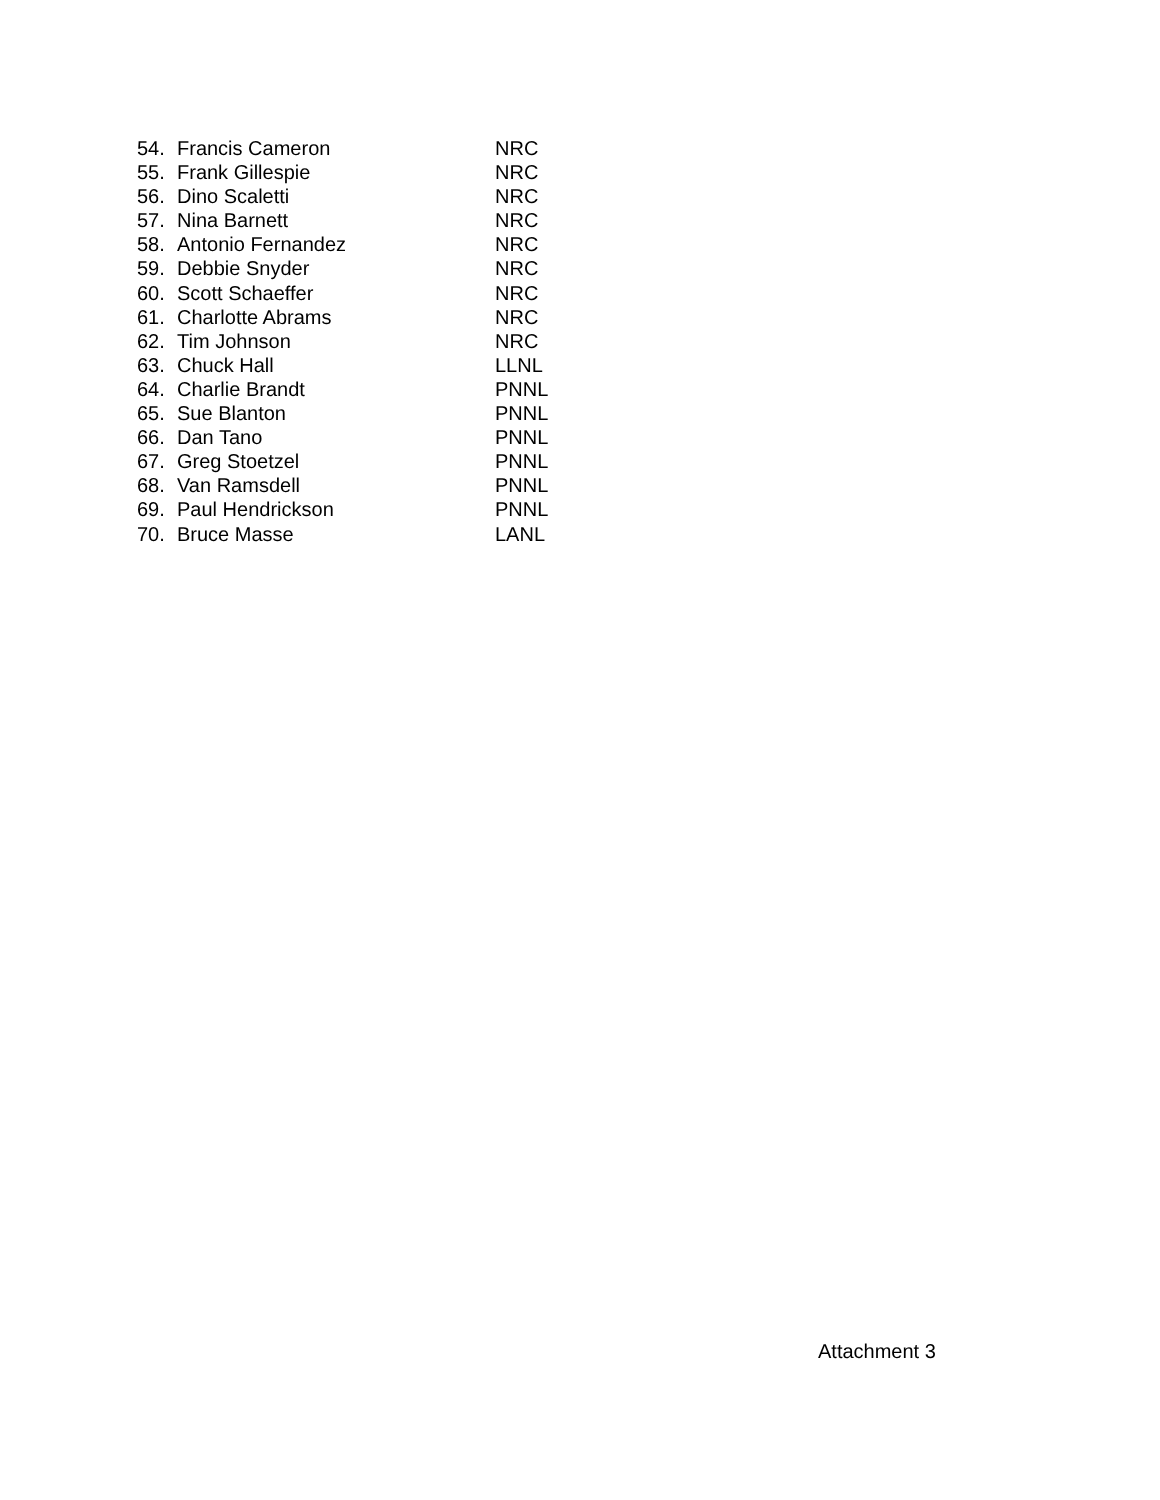54. Francis Cameron NRC
55. Frank Gillespie NRC
56. Dino Scaletti NRC
57. Nina Barnett NRC
58. Antonio Fernandez NRC
59. Debbie Snyder NRC
60. Scott Schaeffer NRC
61. Charlotte Abrams NRC
62. Tim Johnson NRC
63. Chuck Hall LLNL
64. Charlie Brandt PNNL
65. Sue Blanton PNNL
66. Dan Tano PNNL
67. Greg Stoetzel PNNL
68. Van Ramsdell PNNL
69. Paul Hendrickson PNNL
70. Bruce Masse LANL
Attachment 3